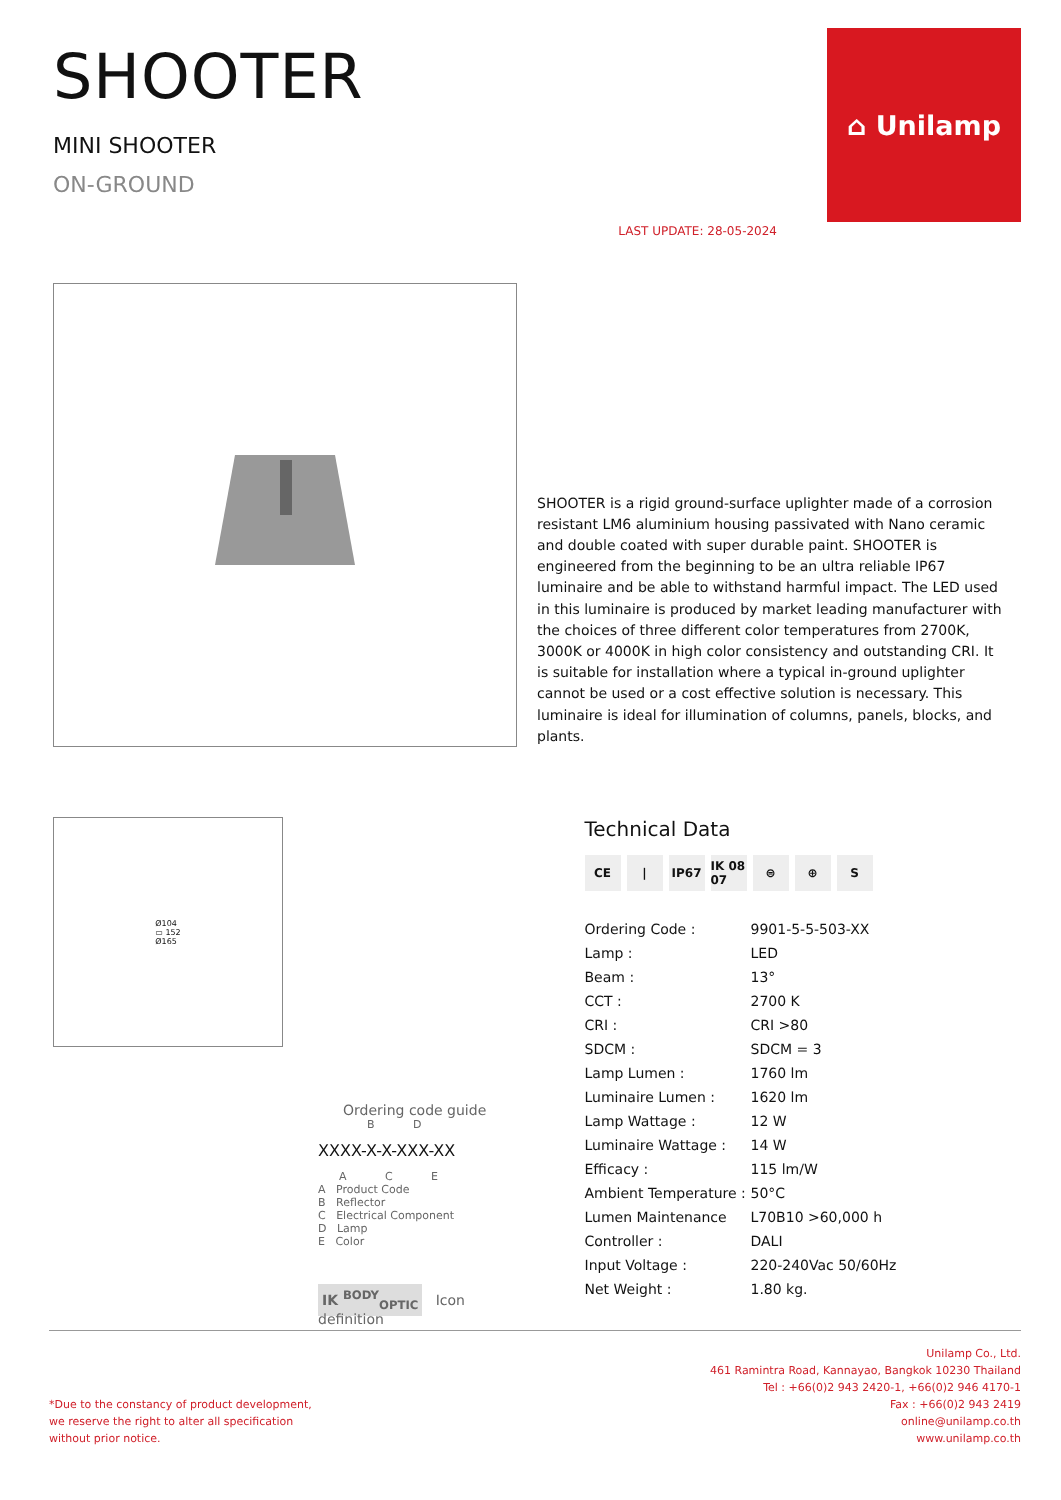SHOOTER
MINI SHOOTER
ON-GROUND
LAST UPDATE: 28-05-2024
⌂ Unilamp
SHOOTER is a rigid ground-surface uplighter made of a corrosion resistant LM6 aluminium housing passivated with Nano ceramic and double coated with super durable paint. SHOOTER is engineered from the beginning to be an ultra reliable IP67 luminaire and be able to withstand harmful impact. The LED used in this luminaire is produced by market leading manufacturer with the choices of three different color temperatures from 2700K, 3000K or 4000K in high color consistency and outstanding CRI. It is suitable for installation where a typical in-ground uplighter cannot be used or a cost effective solution is necessary. This luminaire is ideal for illumination of columns, panels, blocks, and plants.
Ø104
▭ 152
Ø165
Ordering code guide
B D
XXXX-X-X-XXX-XX
A C E
A Product Code
B Reflector
C Electrical Component
D Lamp
E Color
IK <sup>BODY</sup><sub>OPTIC</sub> Icon definition
Technical Data
CE | IP67 IK 08 07 ⊜ ⊕ S
| Ordering Code : | 9901-5-5-503-XX |
| Lamp : | LED |
| Beam : | 13° |
| CCT : | 2700 K |
| CRI : | CRI >80 |
| SDCM : | SDCM = 3 |
| Lamp Lumen : | 1760 lm |
| Luminaire Lumen : | 1620 lm |
| Lamp Wattage : | 12 W |
| Luminaire Wattage : | 14 W |
| Efficacy : | 115 lm/W |
| Ambient Temperature : | 50°C |
| Lumen Maintenance | L70B10 >60,000 h |
| Controller : | DALI |
| Input Voltage : | 220-240Vac 50/60Hz |
| Net Weight : | 1.80 kg. |
*Due to the constancy of product development,
we reserve the right to alter all specification
without prior notice.
Unilamp Co., Ltd.
461 Ramintra Road, Kannayao, Bangkok 10230 Thailand
Tel : +66(0)2 943 2420-1, +66(0)2 946 4170-1
Fax : +66(0)2 943 2419
online@unilamp.co.th
www.unilamp.co.th